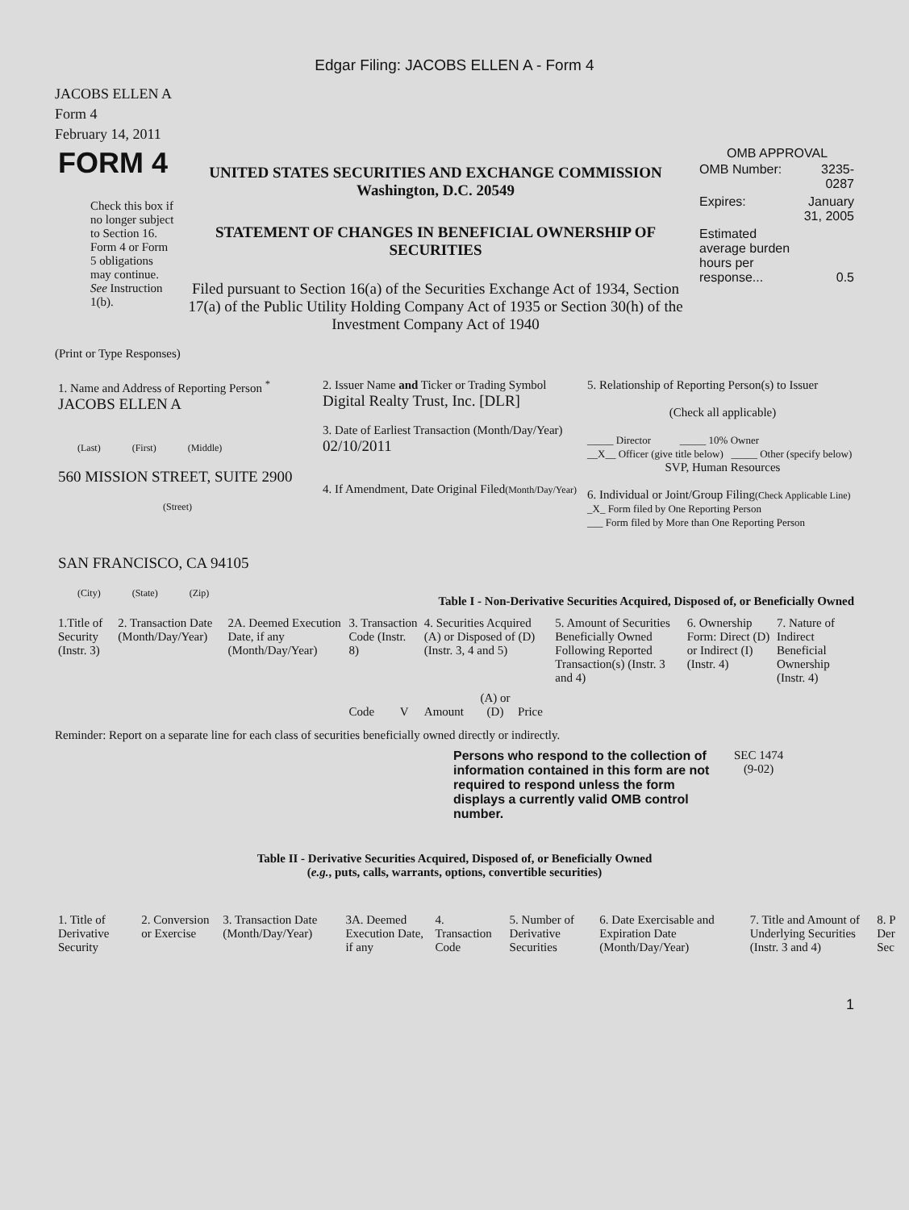Edgar Filing: JACOBS ELLEN A - Form 4
JACOBS ELLEN A
Form 4
February 14, 2011
| FORM 4 Check this box if no longer subject to Section 16. Form 4 or Form 5 obligations may continue. See Instruction 1(b). | UNITED STATES SECURITIES AND EXCHANGE COMMISSION Washington, D.C. 20549 STATEMENT OF CHANGES IN BENEFICIAL OWNERSHIP OF SECURITIES Filed pursuant to Section 16(a) of the Securities Exchange Act of 1934, Section 17(a) of the Public Utility Holding Company Act of 1935 or Section 30(h) of the Investment Company Act of 1940 | OMB APPROVAL / OMB Number: / 3235-0287 / / Expires: / January 31, 2005 / / Estimated average burden hours per response... / 0.5 / |
(Print or Type Responses)
| 1. Name and Address of Reporting Person <sup>*</sup> JACOBS ELLEN A (Last) (First) (Middle) 560 MISSION STREET, SUITE 2900 (Street) SAN FRANCISCO, CA 94105 (City) (State) (Zip) | 2. Issuer Name and Ticker or Trading Symbol Digital Realty Trust, Inc. [DLR] 3. Date of Earliest Transaction (Month/Day/Year) 02/10/2011 4. If Amendment, Date Original Filed (Month/Day/Year) | 5. Relationship of Reporting Person(s) to Issuer (Check all applicable) _____ Director _____ 10% Owner __X__ Officer (give title below) _____ Other (specify below) SVP, Human Resources 6. Individual or Joint/Group Filing (Check Applicable Line) _X_ Form filed by One Reporting Person ___ Form filed by More than One Reporting Person |
Table I - Non-Derivative Securities Acquired, Disposed of, or Beneficially Owned
| 1.Title of Security (Instr. 3) | 2. Transaction Date (Month/Day/Year) | 2A. Deemed Execution Date, if any (Month/Day/Year) | 3. Transaction Code (Instr. 8) | | 4. Securities Acquired (A) or Disposed of (D) (Instr. 3, 4 and 5) | | | 5. Amount of Securities Beneficially Owned Following Reported Transaction(s) (Instr. 3 and 4) | 6. Ownership Form: Direct (D) or Indirect (I) (Instr. 4) | 7. Nature of Indirect Beneficial Ownership (Instr. 4) |
| --- | --- | --- | --- | --- | --- | --- | --- | --- | --- | --- |
| | | | Code | V | Amount | (A) or (D) | Price | | | |
Reminder: Report on a separate line for each class of securities beneficially owned directly or indirectly.
| Persons who respond to the collection of information contained in this form are not required to respond unless the form displays a currently valid OMB control number. | SEC 1474 (9-02) |
Table II - Derivative Securities Acquired, Disposed of, or Beneficially Owned
(e.g., puts, calls, warrants, options, convertible securities)
| 1. Title of Derivative Security | 2. Conversion or Exercise | 3. Transaction Date (Month/Day/Year) | 3A. Deemed Execution Date, if any | 4. Transaction Code | 5. Number of Derivative Securities | 6. Date Exercisable and Expiration Date (Month/Day/Year) | 7. Title and Amount of Underlying Securities (Instr. 3 and 4) | 8. P Der Sec |
| --- | --- | --- | --- | --- | --- | --- | --- | --- |
1